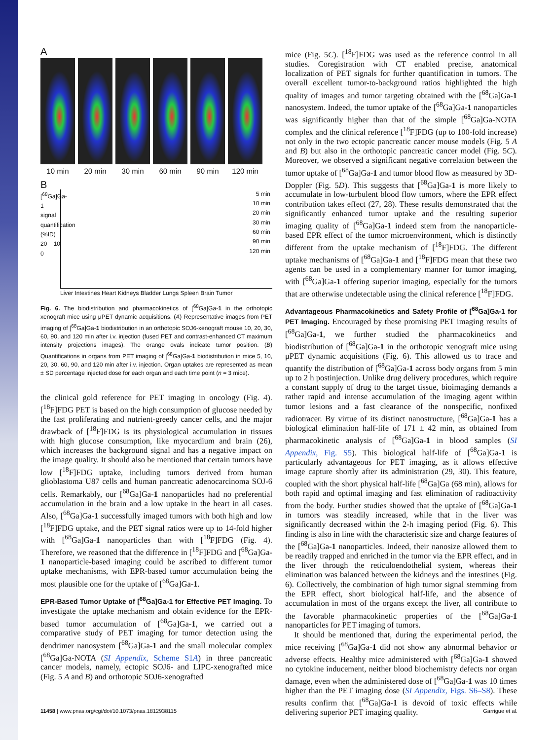A
10 min 20 min 30 min 60 min 90 min 120 min
B
[<sup>68</sup>Ga]Ga-1 signal quantification (%ID) 20 10 0
5 min
10 min
20 min
30 min
60 min
90 min
120 min
Liver Intestines Heart Kidneys Bladder Lungs Spleen Brain Tumor
Fig. 6. The biodistribution and pharmacokinetics of [<sup>68</sup>Ga]Ga-1 in the orthotopic xenograft mice using μPET dynamic acquisitions. (A) Representative images from PET imaging of [<sup>68</sup>Ga]Ga-1 biodistribution in an orthotopic SOJ6-xenograft mouse 10, 20, 30, 60, 90, and 120 min after i.v. injection (fused PET and contrast-enhanced CT maximum intensity projections images). The orange ovals indicate tumor position. (B) Quantifications in organs from PET imaging of [<sup>68</sup>Ga]Ga-1 biodistribution in mice 5, 10, 20, 30, 60, 90, and 120 min after i.v. injection. Organ uptakes are represented as mean ± SD percentage injected dose for each organ and each time point (n = 3 mice).
the clinical gold reference for PET imaging in oncology (Fig. 4). [<sup>18</sup>F]FDG PET is based on the high consumption of glucose needed by the fast proliferating and nutrient-greedy cancer cells, and the major drawback of [<sup>18</sup>F]FDG is its physiological accumulation in tissues with high glucose consumption, like myocardium and brain (26), which increases the background signal and has a negative impact on the image quality. It should also be mentioned that certain tumors have low [<sup>18</sup>F]FDG uptake, including tumors derived from human glioblastoma U87 cells and human pancreatic adenocarcinoma SOJ-6 cells. Remarkably, our [<sup>68</sup>Ga]Ga-1 nanoparticles had no preferential accumulation in the brain and a low uptake in the heart in all cases. Also, [<sup>68</sup>Ga]Ga-1 successfully imaged tumors with both high and low [<sup>18</sup>F]FDG uptake, and the PET signal ratios were up to 14-fold higher with [<sup>68</sup>Ga]Ga-1 nanoparticles than with [<sup>18</sup>F]FDG (Fig. 4). Therefore, we reasoned that the difference in [<sup>18</sup>F]FDG and [<sup>68</sup>Ga]Ga-1 nanoparticle-based imaging could be ascribed to different tumor uptake mechanisms, with EPR-based tumor accumulation being the most plausible one for the uptake of [<sup>68</sup>Ga]Ga-1.
EPR-Based Tumor Uptake of [<sup>68</sup>Ga]Ga-1 for Effective PET Imaging. To investigate the uptake mechanism and obtain evidence for the EPR-based tumor accumulation of [<sup>68</sup>Ga]Ga-1, we carried out a comparative study of PET imaging for tumor detection using the dendrimer nanosystem [<sup>68</sup>Ga]Ga-1 and the small molecular complex [<sup>68</sup>Ga]Ga-NOTA (SI Appendix, Scheme S1A) in three pancreatic cancer models, namely, ectopic SOJ6- and LIPC-xenografted mice (Fig. 5 A and B) and orthotopic SOJ6-xenografted
mice (Fig. 5C). [<sup>18</sup>F]FDG was used as the reference control in all studies. Coregistration with CT enabled precise, anatomical localization of PET signals for further quantification in tumors. The overall excellent tumor-to-background ratios highlighted the high quality of images and tumor targeting obtained with the [<sup>68</sup>Ga]Ga-1 nanosystem. Indeed, the tumor uptake of the [<sup>68</sup>Ga]Ga-1 nanoparticles was significantly higher than that of the simple [<sup>68</sup>Ga]Ga-NOTA complex and the clinical reference [<sup>18</sup>F]FDG (up to 100-fold increase) not only in the two ectopic pancreatic cancer mouse models (Fig. 5 A and B) but also in the orthotopic pancreatic cancer model (Fig. 5C). Moreover, we observed a significant negative correlation between the tumor uptake of [<sup>68</sup>Ga]Ga-1 and tumor blood flow as measured by 3D-Doppler (Fig. 5D). This suggests that [<sup>68</sup>Ga]Ga-1 is more likely to accumulate in low-turbulent blood flow tumors, where the EPR effect contribution takes effect (27, 28). These results demonstrated that the significantly enhanced tumor uptake and the resulting superior imaging quality of [<sup>68</sup>Ga]Ga-1 indeed stem from the nanoparticle-based EPR effect of the tumor microenvironment, which is distinctly different from the uptake mechanism of [<sup>18</sup>F]FDG. The different uptake mechanisms of [<sup>68</sup>Ga]Ga-1 and [<sup>18</sup>F]FDG mean that these two agents can be used in a complementary manner for tumor imaging, with [<sup>68</sup>Ga]Ga-1 offering superior imaging, especially for the tumors that are otherwise undetectable using the clinical reference [<sup>18</sup>F]FDG.
Advantageous Pharmacokinetics and Safety Profile of [<sup>68</sup>Ga]Ga-1 for PET Imaging. Encouraged by these promising PET imaging results of [<sup>68</sup>Ga]Ga-1, we further studied the pharmacokinetics and biodistribution of [<sup>68</sup>Ga]Ga-1 in the orthotopic xenograft mice using μPET dynamic acquisitions (Fig. 6). This allowed us to trace and quantify the distribution of [<sup>68</sup>Ga]Ga-1 across body organs from 5 min up to 2 h postinjection. Unlike drug delivery procedures, which require a constant supply of drug to the target tissue, bioimaging demands a rather rapid and intense accumulation of the imaging agent within tumor lesions and a fast clearance of the nonspecific, nonfixed radiotracer. By virtue of its distinct nanostructure, [<sup>68</sup>Ga]Ga-1 has a biological elimination half-life of 171 ± 42 min, as obtained from pharmacokinetic analysis of [<sup>68</sup>Ga]Ga-1 in blood samples (SI Appendix, Fig. S5). This biological half-life of [<sup>68</sup>Ga]Ga-1 is particularly advantageous for PET imaging, as it allows effective image capture shortly after its administration (29, 30). This feature, coupled with the short physical half-life [<sup>68</sup>Ga]Ga (68 min), allows for both rapid and optimal imaging and fast elimination of radioactivity from the body. Further studies showed that the uptake of [<sup>68</sup>Ga]Ga-1 in tumors was steadily increased, while that in the liver was significantly decreased within the 2-h imaging period (Fig. 6). This finding is also in line with the characteristic size and charge features of the [<sup>68</sup>Ga]Ga-1 nanoparticles. Indeed, their nanosize allowed them to be readily trapped and enriched in the tumor via the EPR effect, and in the liver through the reticuloendothelial system, whereas their elimination was balanced between the kidneys and the intestines (Fig. 6). Collectively, the combination of high tumor signal stemming from the EPR effect, short biological half-life, and the absence of accumulation in most of the organs except the liver, all contribute to the favorable pharmacokinetic properties of the [<sup>68</sup>Ga]Ga-1 nanoparticles for PET imaging of tumors.
It should be mentioned that, during the experimental period, the mice receiving [<sup>68</sup>Ga]Ga-1 did not show any abnormal behavior or adverse effects. Healthy mice administered with [<sup>68</sup>Ga]Ga-1 showed no cytokine inducement, neither blood biochemistry defects nor organ damage, even when the administered dose of [<sup>68</sup>Ga]Ga-1 was 10 times higher than the PET imaging dose (SI Appendix, Figs. S6–S8). These results confirm that [<sup>68</sup>Ga]Ga-1 is devoid of toxic effects while delivering superior PET imaging quality.
11458 | www.pnas.org/cgi/doi/10.1073/pnas.1812938115 Garrigue et al.